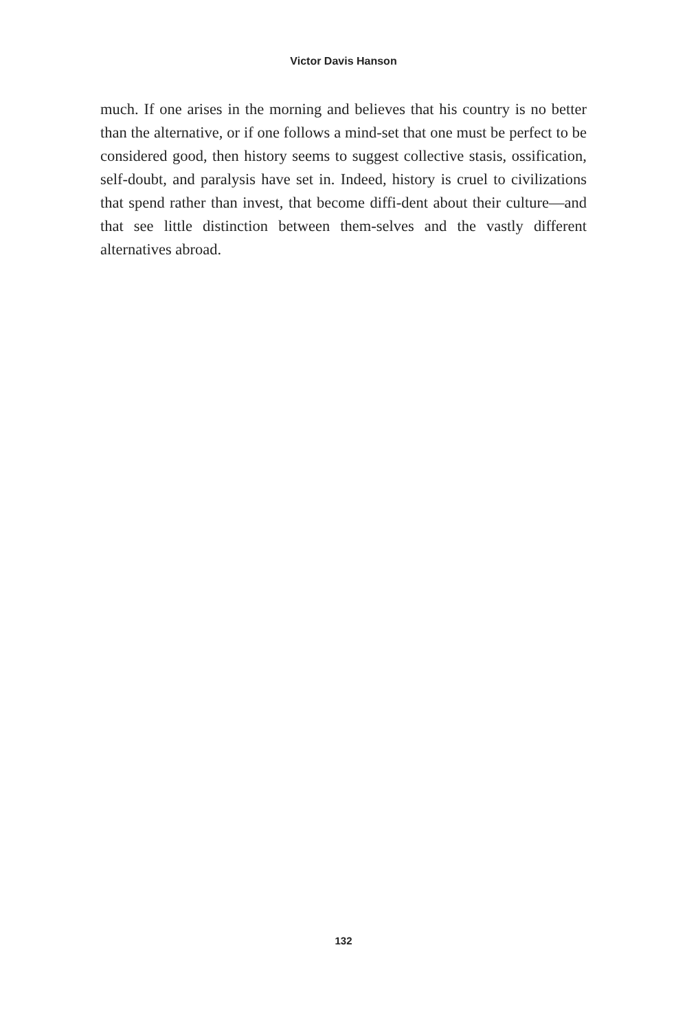Victor Davis Hanson
much. If one arises in the morning and believes that his country is no better than the alternative, or if one follows a mind-set that one must be perfect to be considered good, then history seems to suggest collective stasis, ossification, self-doubt, and paralysis have set in. Indeed, history is cruel to civilizations that spend rather than invest, that become diffi-dent about their culture—and that see little distinction between them-selves and the vastly different alternatives abroad.
132